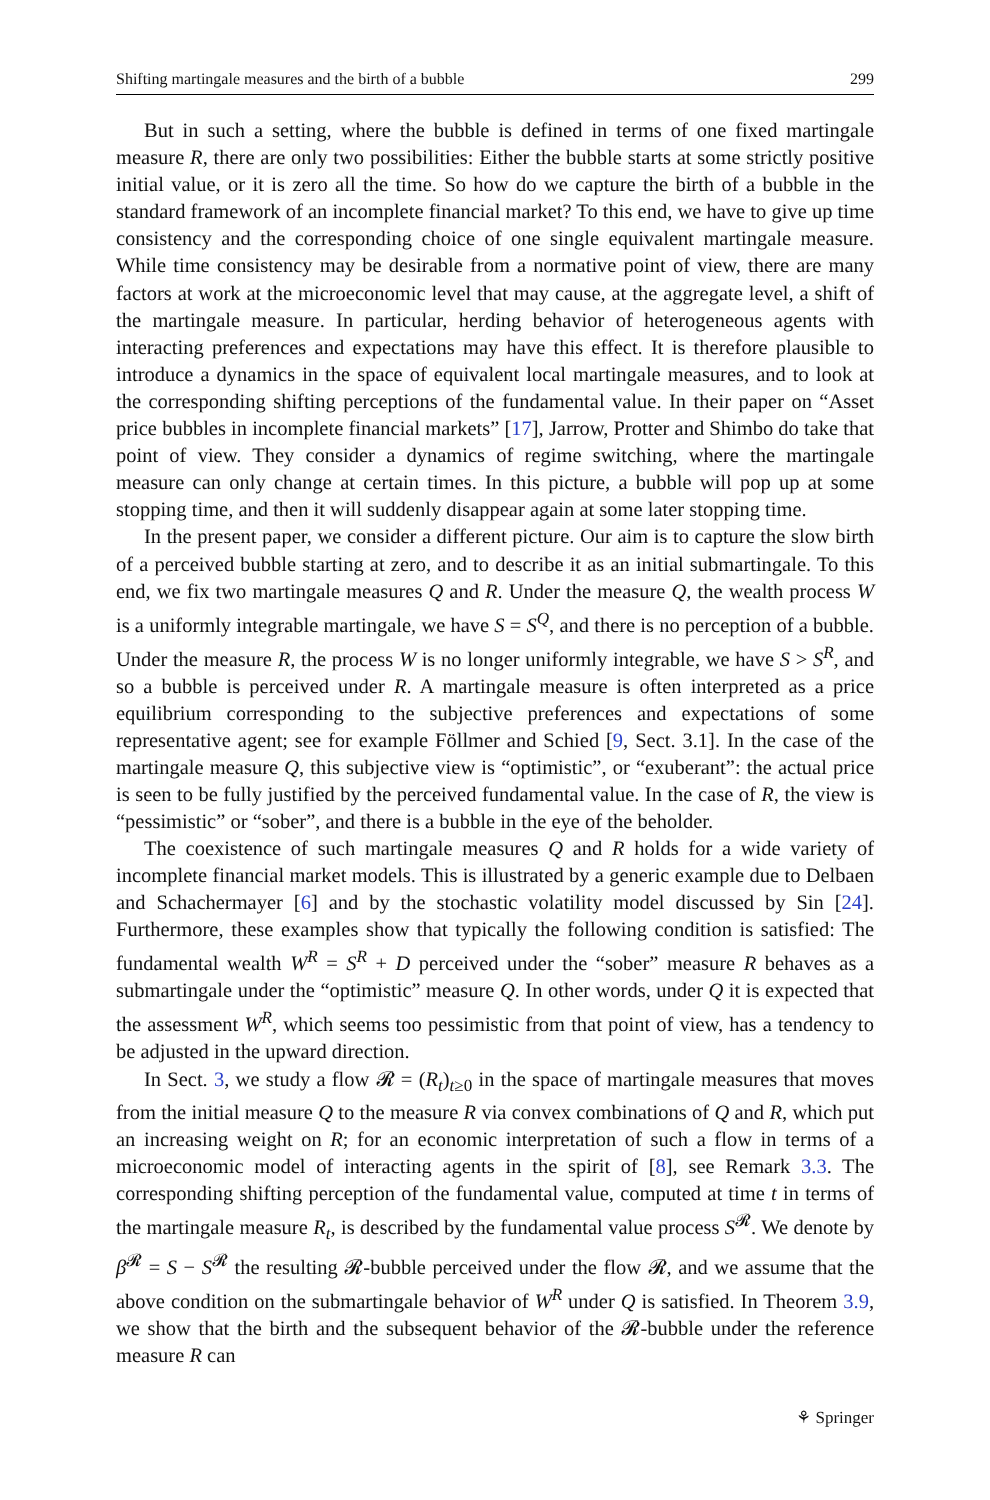Shifting martingale measures and the birth of a bubble 299
But in such a setting, where the bubble is defined in terms of one fixed martingale measure R, there are only two possibilities: Either the bubble starts at some strictly positive initial value, or it is zero all the time. So how do we capture the birth of a bubble in the standard framework of an incomplete financial market? To this end, we have to give up time consistency and the corresponding choice of one single equivalent martingale measure. While time consistency may be desirable from a normative point of view, there are many factors at work at the microeconomic level that may cause, at the aggregate level, a shift of the martingale measure. In particular, herding behavior of heterogeneous agents with interacting preferences and expectations may have this effect. It is therefore plausible to introduce a dynamics in the space of equivalent local martingale measures, and to look at the corresponding shifting perceptions of the fundamental value. In their paper on “Asset price bubbles in incomplete financial markets” [17], Jarrow, Protter and Shimbo do take that point of view. They consider a dynamics of regime switching, where the martingale measure can only change at certain times. In this picture, a bubble will pop up at some stopping time, and then it will suddenly disappear again at some later stopping time.
In the present paper, we consider a different picture. Our aim is to capture the slow birth of a perceived bubble starting at zero, and to describe it as an initial submartingale. To this end, we fix two martingale measures Q and R. Under the measure Q, the wealth process W is a uniformly integrable martingale, we have S = S<sup>Q</sup>, and there is no perception of a bubble. Under the measure R, the process W is no longer uniformly integrable, we have S > S<sup>R</sup>, and so a bubble is perceived under R. A martingale measure is often interpreted as a price equilibrium corresponding to the subjective preferences and expectations of some representative agent; see for example Föllmer and Schied [9, Sect. 3.1]. In the case of the martingale measure Q, this subjective view is “optimistic”, or “exuberant”: the actual price is seen to be fully justified by the perceived fundamental value. In the case of R, the view is “pessimistic” or “sober”, and there is a bubble in the eye of the beholder.
The coexistence of such martingale measures Q and R holds for a wide variety of incomplete financial market models. This is illustrated by a generic example due to Delbaen and Schachermayer [6] and by the stochastic volatility model discussed by Sin [24]. Furthermore, these examples show that typically the following condition is satisfied: The fundamental wealth W<sup>R</sup> = S<sup>R</sup> + D perceived under the “sober” measure R behaves as a submartingale under the “optimistic” measure Q. In other words, under Q it is expected that the assessment W<sup>R</sup>, which seems too pessimistic from that point of view, has a tendency to be adjusted in the upward direction.
In Sect. 3, we study a flow 𝓡 = (R<sub>t</sub>)<sub>t≥0</sub> in the space of martingale measures that moves from the initial measure Q to the measure R via convex combinations of Q and R, which put an increasing weight on R; for an economic interpretation of such a flow in terms of a microeconomic model of interacting agents in the spirit of [8], see Remark 3.3. The corresponding shifting perception of the fundamental value, computed at time t in terms of the martingale measure R<sub>t</sub>, is described by the fundamental value process S<sup>𝓡</sup>. We denote by β<sup>𝓡</sup> = S − S<sup>𝓡</sup> the resulting 𝓡-bubble perceived under the flow 𝓡, and we assume that the above condition on the submartingale behavior of W<sup>R</sup> under Q is satisfied. In Theorem 3.9, we show that the birth and the subsequent behavior of the 𝓡-bubble under the reference measure R can
⚘ Springer